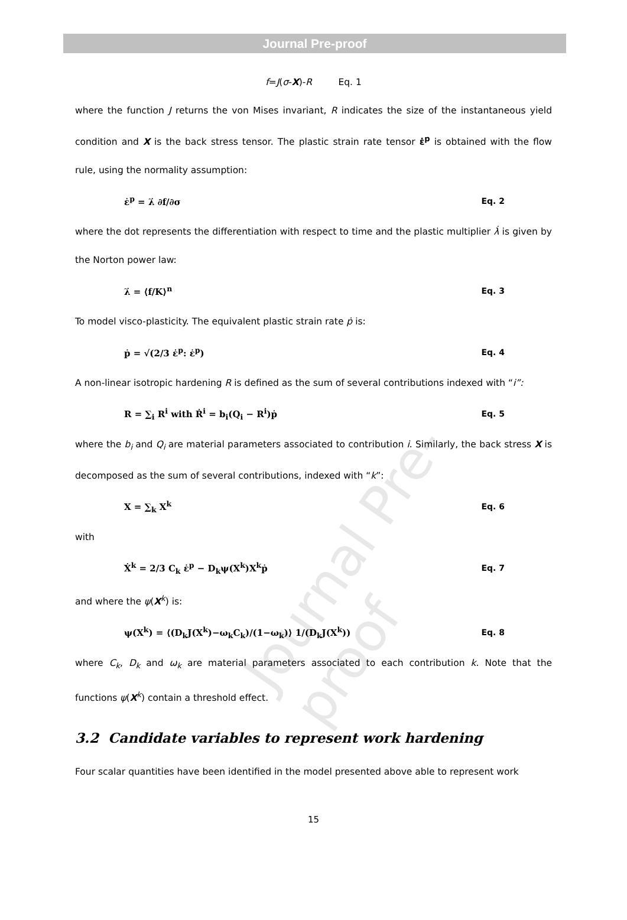Journal Pre-proof
f=J(σ-X)-R Eq. 1
where the function J returns the von Mises invariant, R indicates the size of the instantaneous yield condition and X is the back stress tensor. The plastic strain rate tensor ε̇<sup>p</sup> is obtained with the flow rule, using the normality assumption:
ε̇<sup>p</sup> = λ̇ ∂f/∂σ Eq. 2
where the dot represents the differentiation with respect to time and the plastic multiplier λ̇ is given by the Norton power law:
λ̇ = ⟨f/K⟩<sup>n</sup> Eq. 3
To model visco-plasticity. The equivalent plastic strain rate ṗ is:
ṗ = √(2/3 ε̇<sup>p</sup>: ε̇<sup>p</sup>) Eq. 4
A non-linear isotropic hardening R is defined as the sum of several contributions indexed with “i”:
R = ∑<sub>i</sub> R<sup>i</sup> with Ṙ<sup>i</sup> = b<sub>i</sub>(Q<sub>i</sub> − R<sup>i</sup>)ṗ Eq. 5
where the b<sub>i</sub> and Q<sub>i</sub> are material parameters associated to contribution i. Similarly, the back stress X is decomposed as the sum of several contributions, indexed with “k”:
X = ∑<sub>k</sub> X<sup>k</sup> Eq. 6
with
Ẋ<sup>k</sup> = 2/3 C<sub>k</sub> ε̇<sup>p</sup> − D<sub>k</sub>ψ(X<sup>k</sup>)X<sup>k</sup>ṗ Eq. 7
and where the ψ(X<sup>k</sup>) is:
ψ(X<sup>k</sup>) = ⟨(D<sub>k</sub>J(X<sup>k</sup>)−ω<sub>k</sub>C<sub>k</sub>)/(1−ω<sub>k</sub>)⟩ 1/(D<sub>k</sub>J(X<sup>k</sup>)) Eq. 8
where C<sub>k</sub>, D<sub>k</sub> and ω<sub>k</sub> are material parameters associated to each contribution k. Note that the functions ψ(X<sup>k</sup>) contain a threshold effect.
3.2 Candidate variables to represent work hardening
Four scalar quantities have been identified in the model presented above able to represent work
15
Journal Pre-proof